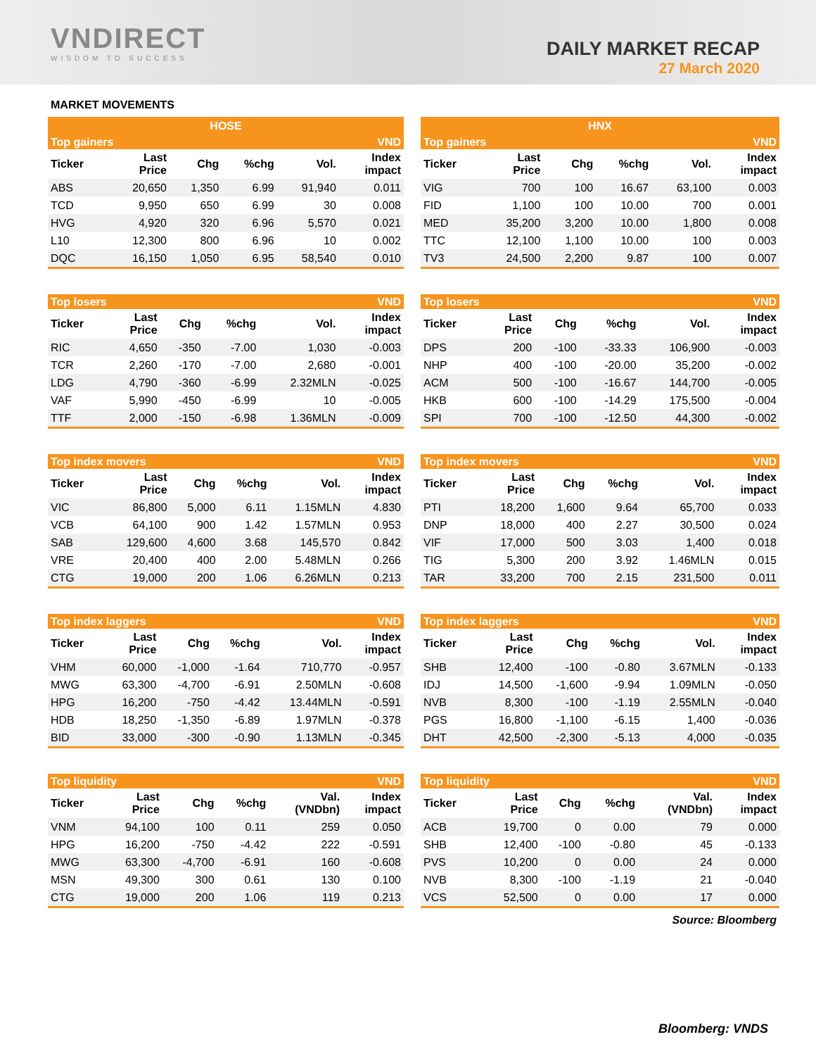VNDIRECT
WISDOM TO SUCCESS
DAILY MARKET RECAP
27 March 2020
MARKET MOVEMENTS
| HOSE | | | | | |
| --- | --- | --- | --- | --- | --- |
| Top gainers | | | | | VND |
| Ticker | Last Price | Chg | %chg | Vol. | Index impact |
| ABS | 20,650 | 1,350 | 6.99 | 91,940 | 0.011 |
| TCD | 9,950 | 650 | 6.99 | 30 | 0.008 |
| HVG | 4,920 | 320 | 6.96 | 5,570 | 0.021 |
| L10 | 12,300 | 800 | 6.96 | 10 | 0.002 |
| DQC | 16,150 | 1,050 | 6.95 | 58,540 | 0.010 |
| HNX | | | | | |
| --- | --- | --- | --- | --- | --- |
| Top gainers | | | | | VND |
| Ticker | Last Price | Chg | %chg | Vol. | Index impact |
| VIG | 700 | 100 | 16.67 | 63,100 | 0.003 |
| FID | 1,100 | 100 | 10.00 | 700 | 0.001 |
| MED | 35,200 | 3,200 | 10.00 | 1,800 | 0.008 |
| TTC | 12,100 | 1,100 | 10.00 | 100 | 0.003 |
| TV3 | 24,500 | 2,200 | 9.87 | 100 | 0.007 |
| Top losers | | | | | VND |
| Ticker | Last Price | Chg | %chg | Vol. | Index impact |
| RIC | 4,650 | -350 | -7.00 | 1,030 | -0.003 |
| TCR | 2,260 | -170 | -7.00 | 2,680 | -0.001 |
| LDG | 4,790 | -360 | -6.99 | 2.32MLN | -0.025 |
| VAF | 5,990 | -450 | -6.99 | 10 | -0.005 |
| TTF | 2,000 | -150 | -6.98 | 1.36MLN | -0.009 |
| Top losers | | | | | VND |
| Ticker | Last Price | Chg | %chg | Vol. | Index impact |
| DPS | 200 | -100 | -33.33 | 106,900 | -0.003 |
| NHP | 400 | -100 | -20.00 | 35,200 | -0.002 |
| ACM | 500 | -100 | -16.67 | 144,700 | -0.005 |
| HKB | 600 | -100 | -14.29 | 175,500 | -0.004 |
| SPI | 700 | -100 | -12.50 | 44,300 | -0.002 |
| Top index movers | | | | | VND |
| Ticker | Last Price | Chg | %chg | Vol. | Index impact |
| VIC | 86,800 | 5,000 | 6.11 | 1.15MLN | 4.830 |
| VCB | 64,100 | 900 | 1.42 | 1.57MLN | 0.953 |
| SAB | 129,600 | 4,600 | 3.68 | 145,570 | 0.842 |
| VRE | 20,400 | 400 | 2.00 | 5.48MLN | 0.266 |
| CTG | 19,000 | 200 | 1.06 | 6.26MLN | 0.213 |
| Top index movers | | | | | VND |
| Ticker | Last Price | Chg | %chg | Vol. | Index impact |
| PTI | 18,200 | 1,600 | 9.64 | 65,700 | 0.033 |
| DNP | 18,000 | 400 | 2.27 | 30,500 | 0.024 |
| VIF | 17,000 | 500 | 3.03 | 1,400 | 0.018 |
| TIG | 5,300 | 200 | 3.92 | 1.46MLN | 0.015 |
| TAR | 33,200 | 700 | 2.15 | 231,500 | 0.011 |
| Top index laggers | | | | | VND |
| Ticker | Last Price | Chg | %chg | Vol. | Index impact |
| VHM | 60,000 | -1,000 | -1.64 | 710,770 | -0.957 |
| MWG | 63,300 | -4,700 | -6.91 | 2.50MLN | -0.608 |
| HPG | 16,200 | -750 | -4.42 | 13.44MLN | -0.591 |
| HDB | 18,250 | -1,350 | -6.89 | 1.97MLN | -0.378 |
| BID | 33,000 | -300 | -0.90 | 1.13MLN | -0.345 |
| Top index laggers | | | | | VND |
| Ticker | Last Price | Chg | %chg | Vol. | Index impact |
| SHB | 12,400 | -100 | -0.80 | 3.67MLN | -0.133 |
| IDJ | 14,500 | -1,600 | -9.94 | 1.09MLN | -0.050 |
| NVB | 8,300 | -100 | -1.19 | 2.55MLN | -0.040 |
| PGS | 16,800 | -1,100 | -6.15 | 1,400 | -0.036 |
| DHT | 42,500 | -2,300 | -5.13 | 4,000 | -0.035 |
| Top liquidity | | | | | VND |
| Ticker | Last Price | Chg | %chg | Val. (VNDbn) | Index impact |
| VNM | 94,100 | 100 | 0.11 | 259 | 0.050 |
| HPG | 16,200 | -750 | -4.42 | 222 | -0.591 |
| MWG | 63,300 | -4,700 | -6.91 | 160 | -0.608 |
| MSN | 49,300 | 300 | 0.61 | 130 | 0.100 |
| CTG | 19,000 | 200 | 1.06 | 119 | 0.213 |
| Top liquidity | | | | | VND |
| Ticker | Last Price | Chg | %chg | Val. (VNDbn) | Index impact |
| ACB | 19,700 | 0 | 0.00 | 79 | 0.000 |
| SHB | 12,400 | -100 | -0.80 | 45 | -0.133 |
| PVS | 10,200 | 0 | 0.00 | 24 | 0.000 |
| NVB | 8,300 | -100 | -1.19 | 21 | -0.040 |
| VCS | 52,500 | 0 | 0.00 | 17 | 0.000 |
Source: Bloomberg
Bloomberg: VNDS